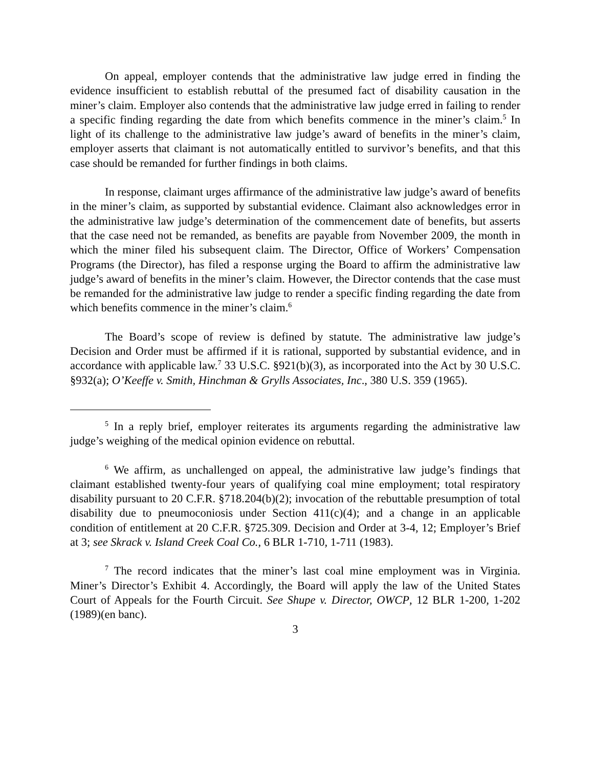On appeal, employer contends that the administrative law judge erred in finding the evidence insufficient to establish rebuttal of the presumed fact of disability causation in the miner’s claim. Employer also contends that the administrative law judge erred in failing to render a specific finding regarding the date from which benefits commence in the miner’s claim.<sup>5</sup> In light of its challenge to the administrative law judge’s award of benefits in the miner’s claim, employer asserts that claimant is not automatically entitled to survivor’s benefits, and that this case should be remanded for further findings in both claims.
In response, claimant urges affirmance of the administrative law judge’s award of benefits in the miner’s claim, as supported by substantial evidence. Claimant also acknowledges error in the administrative law judge’s determination of the commencement date of benefits, but asserts that the case need not be remanded, as benefits are payable from November 2009, the month in which the miner filed his subsequent claim. The Director, Office of Workers’ Compensation Programs (the Director), has filed a response urging the Board to affirm the administrative law judge’s award of benefits in the miner’s claim. However, the Director contends that the case must be remanded for the administrative law judge to render a specific finding regarding the date from which benefits commence in the miner’s claim.<sup>6</sup>
The Board’s scope of review is defined by statute. The administrative law judge’s Decision and Order must be affirmed if it is rational, supported by substantial evidence, and in accordance with applicable law.<sup>7</sup> 33 U.S.C. §921(b)(3), as incorporated into the Act by 30 U.S.C. §932(a); O’Keeffe v. Smith, Hinchman & Grylls Associates, Inc., 380 U.S. 359 (1965).
<sup>5</sup> In a reply brief, employer reiterates its arguments regarding the administrative law judge’s weighing of the medical opinion evidence on rebuttal.
<sup>6</sup> We affirm, as unchallenged on appeal, the administrative law judge’s findings that claimant established twenty-four years of qualifying coal mine employment; total respiratory disability pursuant to 20 C.F.R. §718.204(b)(2); invocation of the rebuttable presumption of total disability due to pneumoconiosis under Section 411(c)(4); and a change in an applicable condition of entitlement at 20 C.F.R. §725.309. Decision and Order at 3-4, 12; Employer’s Brief at 3; see Skrack v. Island Creek Coal Co., 6 BLR 1-710, 1-711 (1983).
<sup>7</sup> The record indicates that the miner’s last coal mine employment was in Virginia. Miner’s Director’s Exhibit 4. Accordingly, the Board will apply the law of the United States Court of Appeals for the Fourth Circuit. See Shupe v. Director, OWCP, 12 BLR 1-200, 1-202 (1989)(en banc).
3